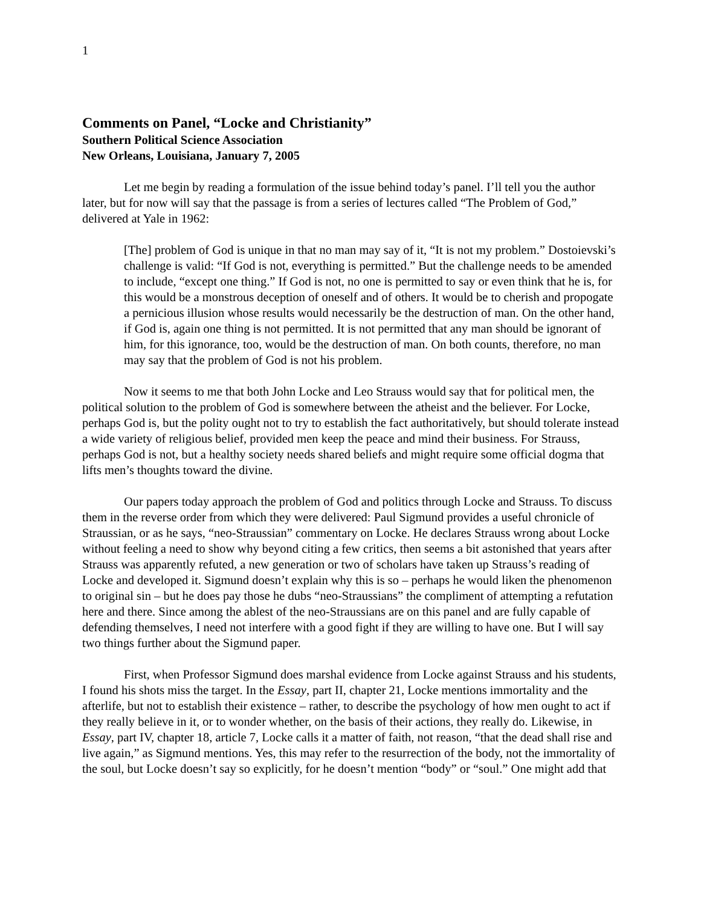1
Comments on Panel, “Locke and Christianity”
Southern Political Science Association
New Orleans, Louisiana, January 7, 2005
Let me begin by reading a formulation of the issue behind today’s panel. I’ll tell you the author later, but for now will say that the passage is from a series of lectures called “The Problem of God,” delivered at Yale in 1962:
[The] problem of God is unique in that no man may say of it, “It is not my problem.” Dostoievski’s challenge is valid: “If God is not, everything is permitted.” But the challenge needs to be amended to include, “except one thing.” If God is not, no one is permitted to say or even think that he is, for this would be a monstrous deception of oneself and of others. It would be to cherish and propogate a pernicious illusion whose results would necessarily be the destruction of man. On the other hand, if God is, again one thing is not permitted. It is not permitted that any man should be ignorant of him, for this ignorance, too, would be the destruction of man. On both counts, therefore, no man may say that the problem of God is not his problem.
Now it seems to me that both John Locke and Leo Strauss would say that for political men, the political solution to the problem of God is somewhere between the atheist and the believer. For Locke, perhaps God is, but the polity ought not to try to establish the fact authoritatively, but should tolerate instead a wide variety of religious belief, provided men keep the peace and mind their business. For Strauss, perhaps God is not, but a healthy society needs shared beliefs and might require some official dogma that lifts men’s thoughts toward the divine.
Our papers today approach the problem of God and politics through Locke and Strauss. To discuss them in the reverse order from which they were delivered: Paul Sigmund provides a useful chronicle of Straussian, or as he says, “neo-Straussian” commentary on Locke. He declares Strauss wrong about Locke without feeling a need to show why beyond citing a few critics, then seems a bit astonished that years after Strauss was apparently refuted, a new generation or two of scholars have taken up Strauss’s reading of Locke and developed it. Sigmund doesn’t explain why this is so – perhaps he would liken the phenomenon to original sin – but he does pay those he dubs “neo-Straussians” the compliment of attempting a refutation here and there. Since among the ablest of the neo-Straussians are on this panel and are fully capable of defending themselves, I need not interfere with a good fight if they are willing to have one. But I will say two things further about the Sigmund paper.
First, when Professor Sigmund does marshal evidence from Locke against Strauss and his students, I found his shots miss the target. In the Essay, part II, chapter 21, Locke mentions immortality and the afterlife, but not to establish their existence – rather, to describe the psychology of how men ought to act if they really believe in it, or to wonder whether, on the basis of their actions, they really do. Likewise, in Essay, part IV, chapter 18, article 7, Locke calls it a matter of faith, not reason, “that the dead shall rise and live again,” as Sigmund mentions. Yes, this may refer to the resurrection of the body, not the immortality of the soul, but Locke doesn’t say so explicitly, for he doesn’t mention “body” or “soul.” One might add that